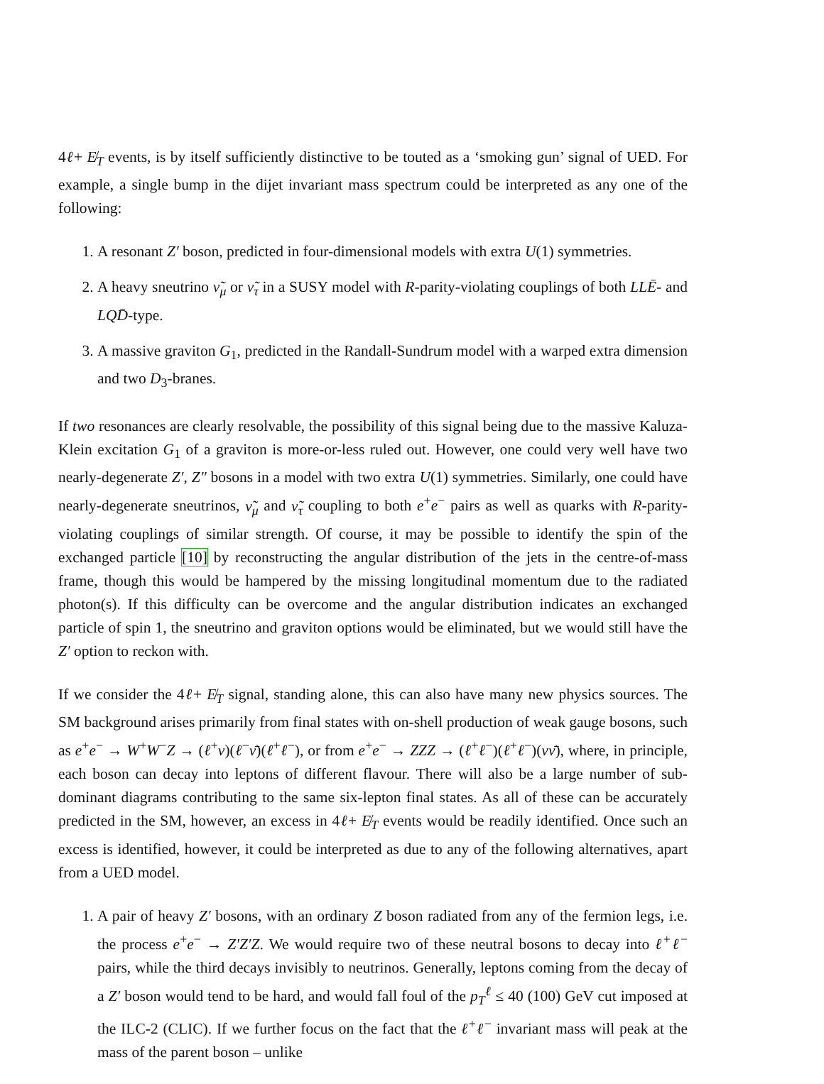4ℓ+ E̸<sub>T</sub> events, is by itself sufficiently distinctive to be touted as a ‘smoking gun’ signal of UED. For example, a single bump in the dijet invariant mass spectrum could be interpreted as any one of the following:
1. A resonant Z′ boson, predicted in four-dimensional models with extra U(1) symmetries.
2. A heavy sneutrino ν̃<sub>μ</sub> or ν̃<sub>τ</sub> in a SUSY model with R-parity-violating couplings of both LLĒ- and LQD̄-type.
3. A massive graviton G<sub>1</sub>, predicted in the Randall-Sundrum model with a warped extra dimension and two D<sub>3</sub>-branes.
If two resonances are clearly resolvable, the possibility of this signal being due to the massive Kaluza-Klein excitation G<sub>1</sub> of a graviton is more-or-less ruled out. However, one could very well have two nearly-degenerate Z′, Z″ bosons in a model with two extra U(1) symmetries. Similarly, one could have nearly-degenerate sneutrinos, ν̃<sub>μ</sub> and ν̃<sub>τ</sub> coupling to both e<sup>+</sup>e<sup>−</sup> pairs as well as quarks with R-parity-violating couplings of similar strength. Of course, it may be possible to identify the spin of the exchanged particle [10] by reconstructing the angular distribution of the jets in the centre-of-mass frame, though this would be hampered by the missing longitudinal momentum due to the radiated photon(s). If this difficulty can be overcome and the angular distribution indicates an exchanged particle of spin 1, the sneutrino and graviton options would be eliminated, but we would still have the Z′ option to reckon with.
If we consider the 4ℓ+ E̸<sub>T</sub> signal, standing alone, this can also have many new physics sources. The SM background arises primarily from final states with on-shell production of weak gauge bosons, such as e<sup>+</sup>e<sup>−</sup> → W<sup>+</sup>W<sup>−</sup>Z → (ℓ<sup>+</sup>ν)(ℓ<sup>−</sup>ν̄)(ℓ<sup>+</sup>ℓ<sup>−</sup>), or from e<sup>+</sup>e<sup>−</sup> → ZZZ → (ℓ<sup>+</sup>ℓ<sup>−</sup>)(ℓ<sup>+</sup>ℓ<sup>−</sup>)(νν̄), where, in principle, each boson can decay into leptons of different flavour. There will also be a large number of sub-dominant diagrams contributing to the same six-lepton final states. As all of these can be accurately predicted in the SM, however, an excess in 4ℓ+ E̸<sub>T</sub> events would be readily identified. Once such an excess is identified, however, it could be interpreted as due to any of the following alternatives, apart from a UED model.
1. A pair of heavy Z′ bosons, with an ordinary Z boson radiated from any of the fermion legs, i.e. the process e<sup>+</sup>e<sup>−</sup> → Z′Z′Z. We would require two of these neutral bosons to decay into ℓ<sup>+</sup>ℓ<sup>−</sup> pairs, while the third decays invisibly to neutrinos. Generally, leptons coming from the decay of a Z′ boson would tend to be hard, and would fall foul of the p<sub>T</sub><sup>ℓ</sup> ≤ 40 (100) GeV cut imposed at the ILC-2 (CLIC). If we further focus on the fact that the ℓ<sup>+</sup>ℓ<sup>−</sup> invariant mass will peak at the mass of the parent boson – unlike